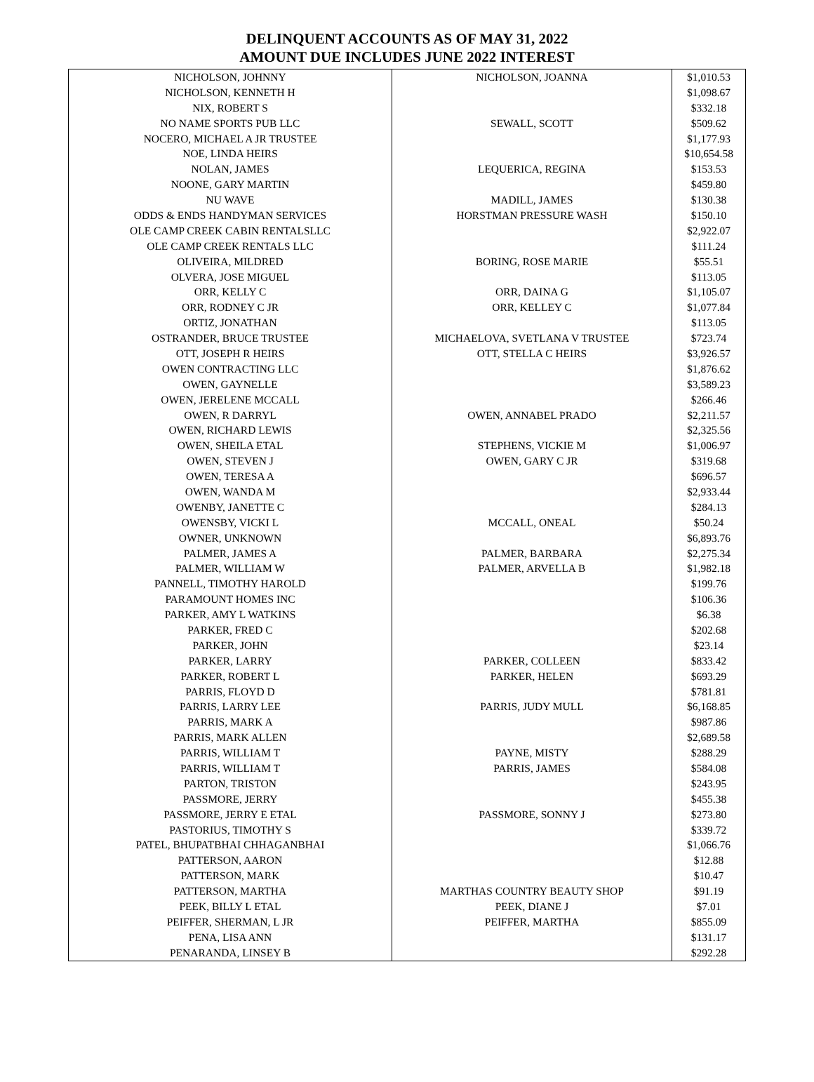DELINQUENT ACCOUNTS AS OF MAY 31, 2022
AMOUNT DUE INCLUDES JUNE 2022 INTEREST
| NICHOLSON, JOHNNY | NICHOLSON, JOANNA | $1,010.53 |
| NICHOLSON, KENNETH H | | $1,098.67 |
| NIX, ROBERT S | | $332.18 |
| NO NAME SPORTS PUB LLC | SEWALL, SCOTT | $509.62 |
| NOCERO, MICHAEL A JR TRUSTEE | | $1,177.93 |
| NOE, LINDA HEIRS | | $10,654.58 |
| NOLAN, JAMES | LEQUERICA, REGINA | $153.53 |
| NOONE, GARY MARTIN | | $459.80 |
| NU WAVE | MADILL, JAMES | $130.38 |
| ODDS & ENDS HANDYMAN SERVICES | HORSTMAN PRESSURE WASH | $150.10 |
| OLE CAMP CREEK CABIN RENTALSLLC | | $2,922.07 |
| OLE CAMP CREEK RENTALS LLC | | $111.24 |
| OLIVEIRA, MILDRED | BORING, ROSE MARIE | $55.51 |
| OLVERA, JOSE MIGUEL | | $113.05 |
| ORR, KELLY C | ORR, DAINA G | $1,105.07 |
| ORR, RODNEY C JR | ORR, KELLEY C | $1,077.84 |
| ORTIZ, JONATHAN | | $113.05 |
| OSTRANDER, BRUCE TRUSTEE | MICHAELOVA, SVETLANA V TRUSTEE | $723.74 |
| OTT, JOSEPH R HEIRS | OTT, STELLA C HEIRS | $3,926.57 |
| OWEN CONTRACTING LLC | | $1,876.62 |
| OWEN, GAYNELLE | | $3,589.23 |
| OWEN, JERELENE MCCALL | | $266.46 |
| OWEN, R DARRYL | OWEN, ANNABEL PRADO | $2,211.57 |
| OWEN, RICHARD LEWIS | | $2,325.56 |
| OWEN, SHEILA ETAL | STEPHENS, VICKIE M | $1,006.97 |
| OWEN, STEVEN J | OWEN, GARY C JR | $319.68 |
| OWEN, TERESA A | | $696.57 |
| OWEN, WANDA M | | $2,933.44 |
| OWENBY, JANETTE C | | $284.13 |
| OWENSBY, VICKI L | MCCALL, ONEAL | $50.24 |
| OWNER, UNKNOWN | | $6,893.76 |
| PALMER, JAMES A | PALMER, BARBARA | $2,275.34 |
| PALMER, WILLIAM W | PALMER, ARVELLA B | $1,982.18 |
| PANNELL, TIMOTHY HAROLD | | $199.76 |
| PARAMOUNT HOMES INC | | $106.36 |
| PARKER, AMY L WATKINS | | $6.38 |
| PARKER, FRED C | | $202.68 |
| PARKER, JOHN | | $23.14 |
| PARKER, LARRY | PARKER, COLLEEN | $833.42 |
| PARKER, ROBERT L | PARKER, HELEN | $693.29 |
| PARRIS, FLOYD D | | $781.81 |
| PARRIS, LARRY LEE | PARRIS, JUDY MULL | $6,168.85 |
| PARRIS, MARK A | | $987.86 |
| PARRIS, MARK ALLEN | | $2,689.58 |
| PARRIS, WILLIAM T | PAYNE, MISTY | $288.29 |
| PARRIS, WILLIAM T | PARRIS, JAMES | $584.08 |
| PARTON, TRISTON | | $243.95 |
| PASSMORE, JERRY | | $455.38 |
| PASSMORE, JERRY E ETAL | PASSMORE, SONNY J | $273.80 |
| PASTORIUS, TIMOTHY S | | $339.72 |
| PATEL, BHUPATBHAI CHHAGANBHAI | | $1,066.76 |
| PATTERSON, AARON | | $12.88 |
| PATTERSON, MARK | | $10.47 |
| PATTERSON, MARTHA | MARTHAS COUNTRY BEAUTY SHOP | $91.19 |
| PEEK, BILLY L ETAL | PEEK, DIANE J | $7.01 |
| PEIFFER, SHERMAN, L JR | PEIFFER, MARTHA | $855.09 |
| PENA, LISA ANN | | $131.17 |
| PENARANDA, LINSEY B | | $292.28 |